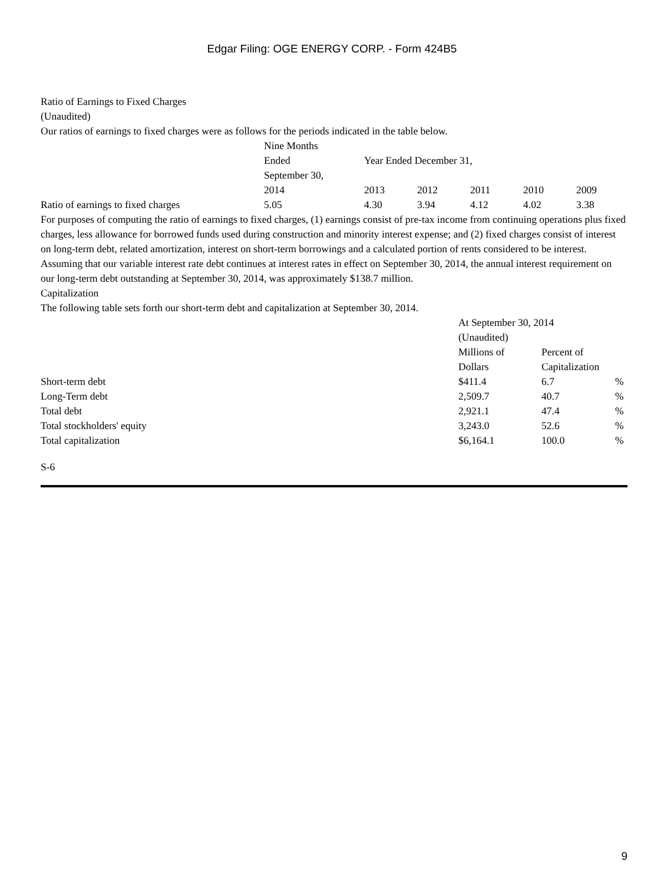Edgar Filing: OGE ENERGY CORP. - Form 424B5
Ratio of Earnings to Fixed Charges
(Unaudited)
Our ratios of earnings to fixed charges were as follows for the periods indicated in the table below.
| | Nine Months Ended September 30, 2014 | Year Ended December 31, / 2013 / 2012 / 2011 / 2010 / 2009 / / --- / --- / --- / --- / --- / |
| --- | --- | --- |
| Ratio of earnings to fixed charges | 5.05 | / 4.30 / 3.94 / 4.12 / 4.02 / 3.38 / |
For purposes of computing the ratio of earnings to fixed charges, (1) earnings consist of pre-tax income from continuing operations plus fixed charges, less allowance for borrowed funds used during construction and minority interest expense; and (2) fixed charges consist of interest on long-term debt, related amortization, interest on short-term borrowings and a calculated portion of rents considered to be interest.
Assuming that our variable interest rate debt continues at interest rates in effect on September 30, 2014, the annual interest requirement on our long-term debt outstanding at September 30, 2014, was approximately $138.7 million.
Capitalization
The following table sets forth our short-term debt and capitalization at September 30, 2014.
| | At September 30, 2014 (Unaudited) | | |
| --- | --- | --- | --- |
| | Millions of Dollars | Percent of Capitalization | |
| Short-term debt | $411.4 | 6.7 | % |
| Long-Term debt | 2,509.7 | 40.7 | % |
| Total debt | 2,921.1 | 47.4 | % |
| Total stockholders' equity | 3,243.0 | 52.6 | % |
| Total capitalization | $6,164.1 | 100.0 | % |
S-6
9